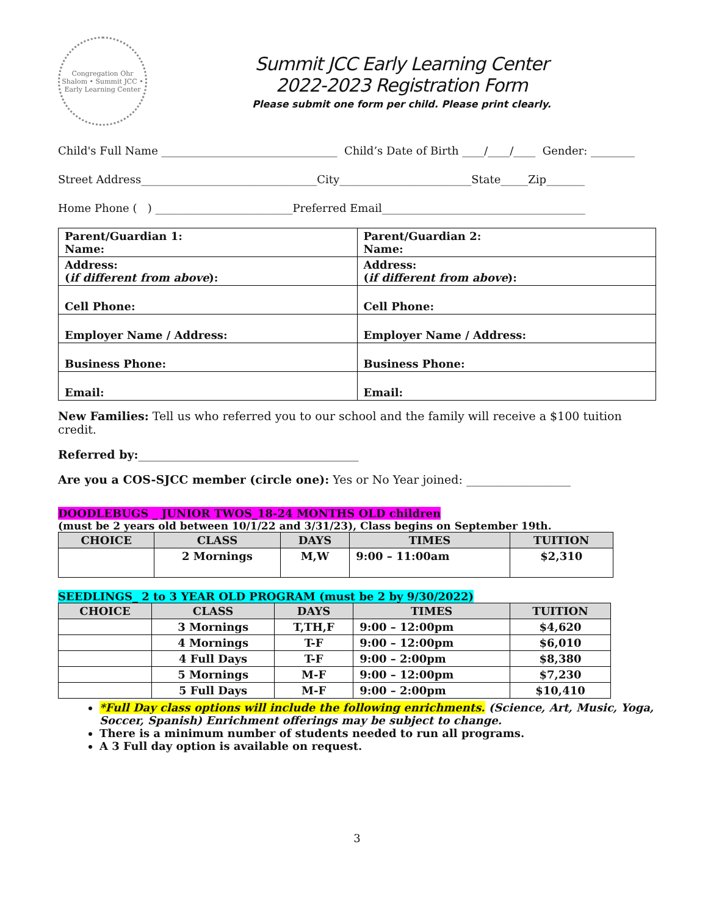Congregation Ohr Shalom • Summit JCC • Early Learning Center
Summit JCC Early Learning Center
2022-2023 Registration Form
Please submit one form per child. Please print clearly.
Child's Full Name ________________________________ Child’s Date of Birth ____/____/____ Gender: ________
Street Address________________________________City________________________State_____Zip_______
Home Phone ( ) _________________________Preferred Email_____________________________________
| Parent/Guardian 1: Name: | Parent/Guardian 2: Name: |
| Address: ( if different from above ): | Address: ( if different from above ): |
| Cell Phone: | Cell Phone: |
| Employer Name / Address: | Employer Name / Address: |
| Business Phone: | Business Phone: |
| Email: | Email: |
New Families: Tell us who referred you to our school and the family will receive a $100 tuition credit.
Referred by:______________________________________
Are you a COS-SJCC member (circle one): Yes or No Year joined: __________________
DOODLEBUGS _ JUNIOR TWOS_18-24 MONTHS OLD children
(must be 2 years old between 10/1/22 and 3/31/23), Class begins on September 19th.
| CHOICE | CLASS | DAYS | TIMES | TUITION |
| --- | --- | --- | --- | --- |
| | 2 Mornings | M,W | 9:00 – 11:00am | $2,310 |
SEEDLINGS_ 2 to 3 YEAR OLD PROGRAM (must be 2 by 9/30/2022)
| CHOICE | CLASS | DAYS | TIMES | TUITION |
| --- | --- | --- | --- | --- |
| | 3 Mornings | T,TH,F | 9:00 – 12:00pm | $4,620 |
| | 4 Mornings | T-F | 9:00 – 12:00pm | $6,010 |
| | 4 Full Days | T-F | 9:00 – 2:00pm | $8,380 |
| | 5 Mornings | M-F | 9:00 – 12:00pm | $7,230 |
| | 5 Full Days | M-F | 9:00 – 2:00pm | $10,410 |
*Full Day class options will include the following enrichments. (Science, Art, Music, Yoga, Soccer, Spanish) Enrichment offerings may be subject to change.
There is a minimum number of students needed to run all programs.
A 3 Full day option is available on request.
3